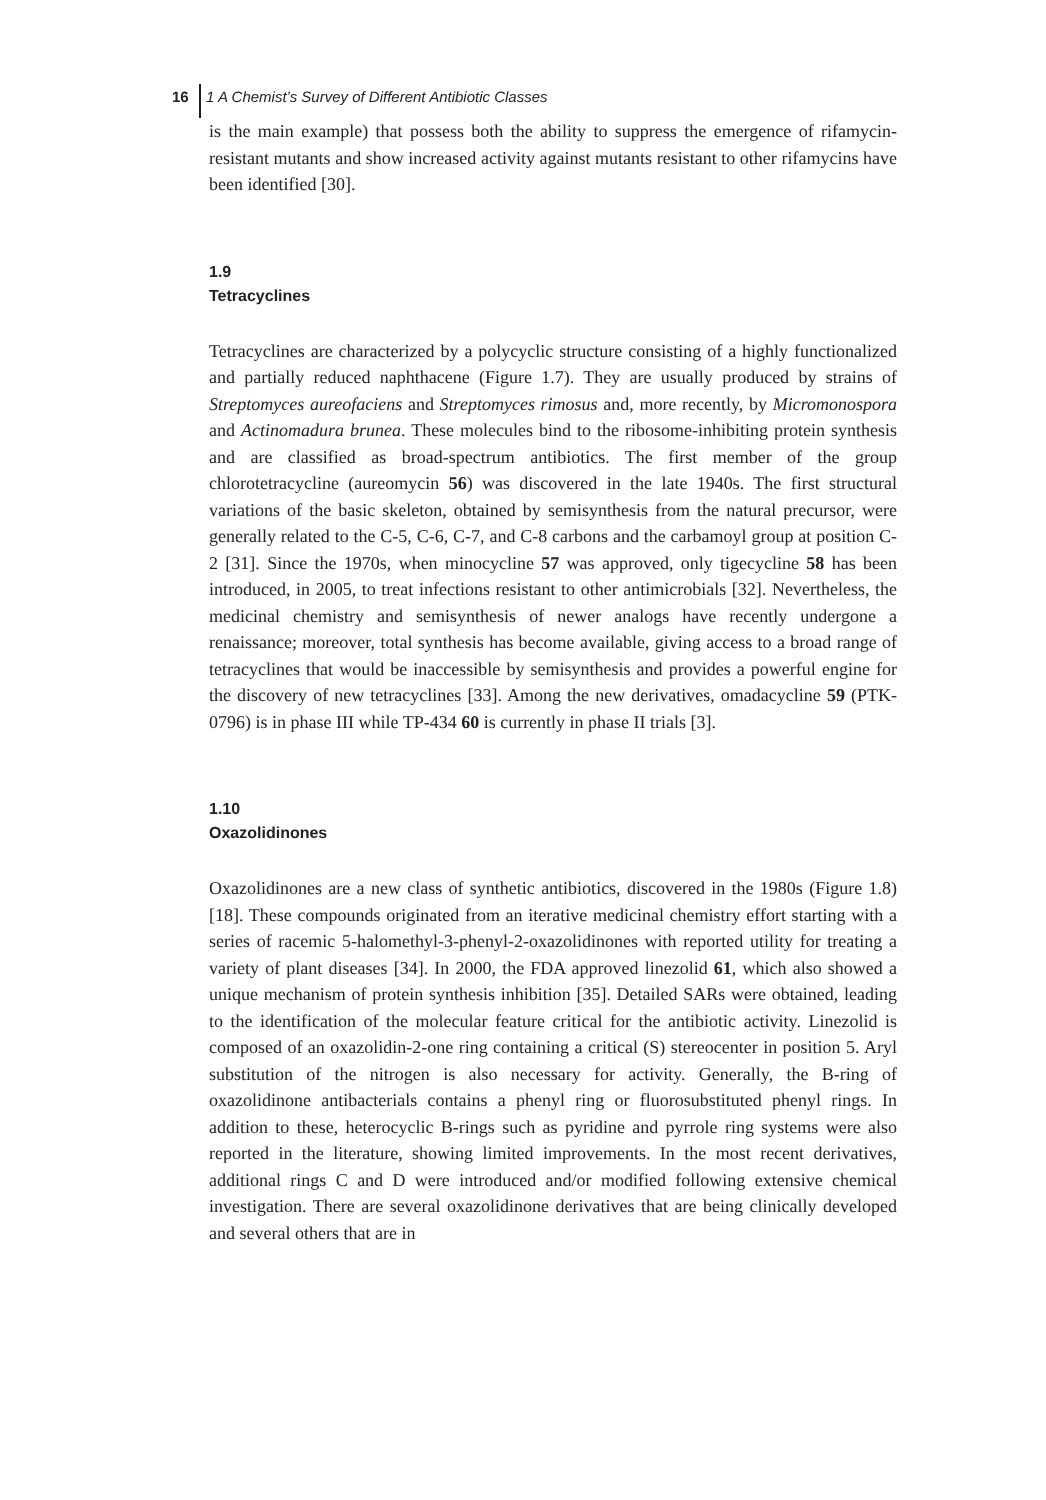16 1 A Chemist’s Survey of Different Antibiotic Classes
is the main example) that possess both the ability to suppress the emergence of rifamycin-resistant mutants and show increased activity against mutants resistant to other rifamycins have been identified [30].
1.9
Tetracyclines
Tetracyclines are characterized by a polycyclic structure consisting of a highly functionalized and partially reduced naphthacene (Figure 1.7). They are usually produced by strains of Streptomyces aureofaciens and Streptomyces rimosus and, more recently, by Micromonospora and Actinomadura brunea. These molecules bind to the ribosome-inhibiting protein synthesis and are classified as broad-spectrum antibiotics. The first member of the group chlorotetracycline (aureomycin 56) was discovered in the late 1940s. The first structural variations of the basic skeleton, obtained by semisynthesis from the natural precursor, were generally related to the C-5, C-6, C-7, and C-8 carbons and the carbamoyl group at position C-2 [31]. Since the 1970s, when minocycline 57 was approved, only tigecycline 58 has been introduced, in 2005, to treat infections resistant to other antimicrobials [32]. Nevertheless, the medicinal chemistry and semisynthesis of newer analogs have recently undergone a renaissance; moreover, total synthesis has become available, giving access to a broad range of tetracyclines that would be inaccessible by semisynthesis and provides a powerful engine for the discovery of new tetracyclines [33]. Among the new derivatives, omadacycline 59 (PTK-0796) is in phase III while TP-434 60 is currently in phase II trials [3].
1.10
Oxazolidinones
Oxazolidinones are a new class of synthetic antibiotics, discovered in the 1980s (Figure 1.8) [18]. These compounds originated from an iterative medicinal chemistry effort starting with a series of racemic 5-halomethyl-3-phenyl-2-oxazolidinones with reported utility for treating a variety of plant diseases [34]. In 2000, the FDA approved linezolid 61, which also showed a unique mechanism of protein synthesis inhibition [35]. Detailed SARs were obtained, leading to the identification of the molecular feature critical for the antibiotic activity. Linezolid is composed of an oxazolidin-2-one ring containing a critical (S) stereocenter in position 5. Aryl substitution of the nitrogen is also necessary for activity. Generally, the B-ring of oxazolidinone antibacterials contains a phenyl ring or fluorosubstituted phenyl rings. In addition to these, heterocyclic B-rings such as pyridine and pyrrole ring systems were also reported in the literature, showing limited improvements. In the most recent derivatives, additional rings C and D were introduced and/or modified following extensive chemical investigation. There are several oxazolidinone derivatives that are being clinically developed and several others that are in